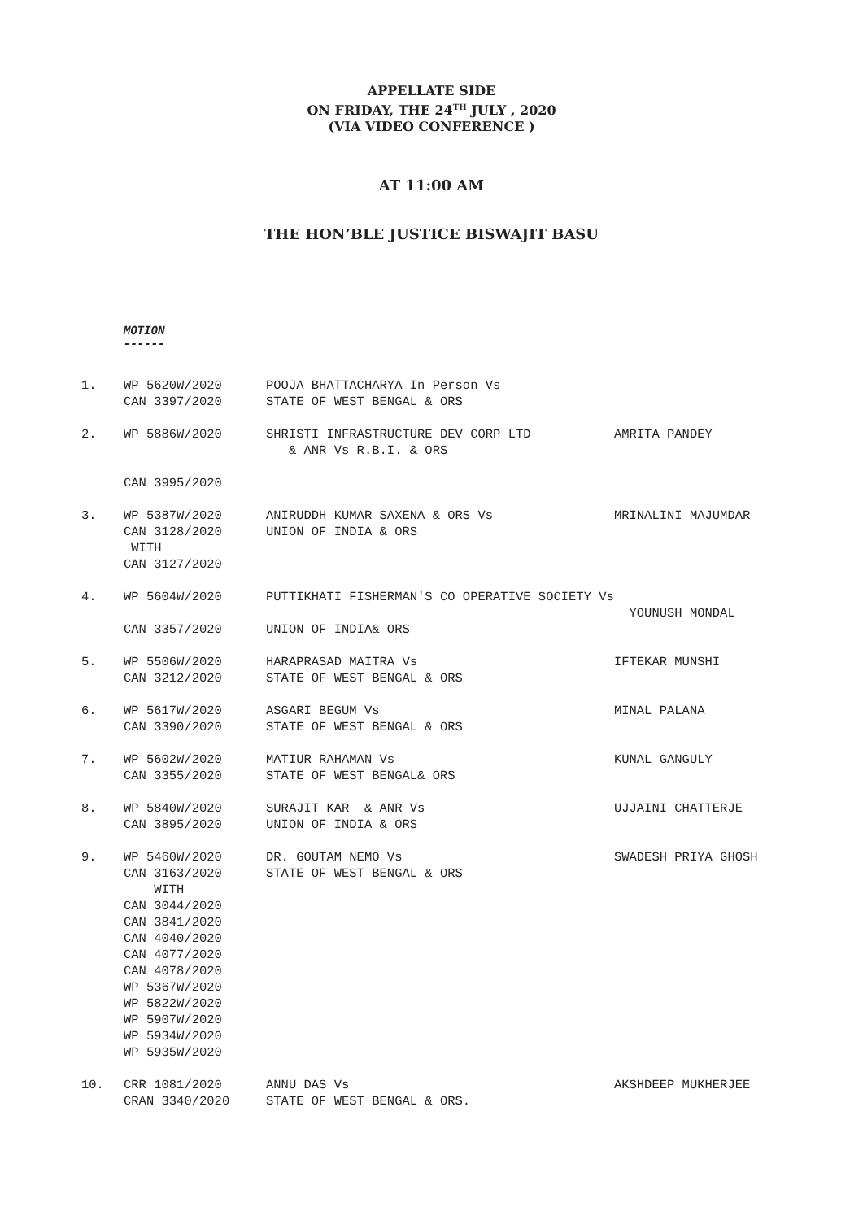APPELLATE SIDE
ON FRIDAY, THE 24<sup>TH</sup> JULY , 2020
(VIA VIDEO CONFERENCE )
AT 11:00 AM
THE HON’BLE JUSTICE BISWAJIT BASU
MOTION
------
| 1. | WP 5620W/2020 CAN 3397/2020 | POOJA BHATTACHARYA In Person Vs STATE OF WEST BENGAL & ORS | |
| 2. | WP 5886W/2020 | SHRISTI INFRASTRUCTURE DEV CORP LTD & ANR Vs R.B.I. & ORS | AMRITA PANDEY |
| | CAN 3995/2020 | | |
| 3. | WP 5387W/2020 CAN 3128/2020 WITH CAN 3127/2020 | ANIRUDDH KUMAR SAXENA & ORS Vs UNION OF INDIA & ORS | MRINALINI MAJUMDAR |
| 4. | WP 5604W/2020 CAN 3357/2020 | PUTTIKHATI FISHERMAN'S CO OPERATIVE SOCIETY Vs UNION OF INDIA& ORS | YOUNUSH MONDAL |
| 5. | WP 5506W/2020 CAN 3212/2020 | HARAPRASAD MAITRA Vs STATE OF WEST BENGAL & ORS | IFTEKAR MUNSHI |
| 6. | WP 5617W/2020 CAN 3390/2020 | ASGARI BEGUM Vs STATE OF WEST BENGAL & ORS | MINAL PALANA |
| 7. | WP 5602W/2020 CAN 3355/2020 | MATIUR RAHAMAN Vs STATE OF WEST BENGAL& ORS | KUNAL GANGULY |
| 8. | WP 5840W/2020 CAN 3895/2020 | SURAJIT KAR & ANR Vs UNION OF INDIA & ORS | UJJAINI CHATTERJE |
| 9. | WP 5460W/2020 CAN 3163/2020 WITH CAN 3044/2020 CAN 3841/2020 CAN 4040/2020 CAN 4077/2020 CAN 4078/2020 WP 5367W/2020 WP 5822W/2020 WP 5907W/2020 WP 5934W/2020 WP 5935W/2020 | DR. GOUTAM NEMO Vs STATE OF WEST BENGAL & ORS | SWADESH PRIYA GHOSH |
| 10. | CRR 1081/2020 CRAN 3340/2020 | ANNU DAS Vs STATE OF WEST BENGAL & ORS. | AKSHDEEP MUKHERJEE |